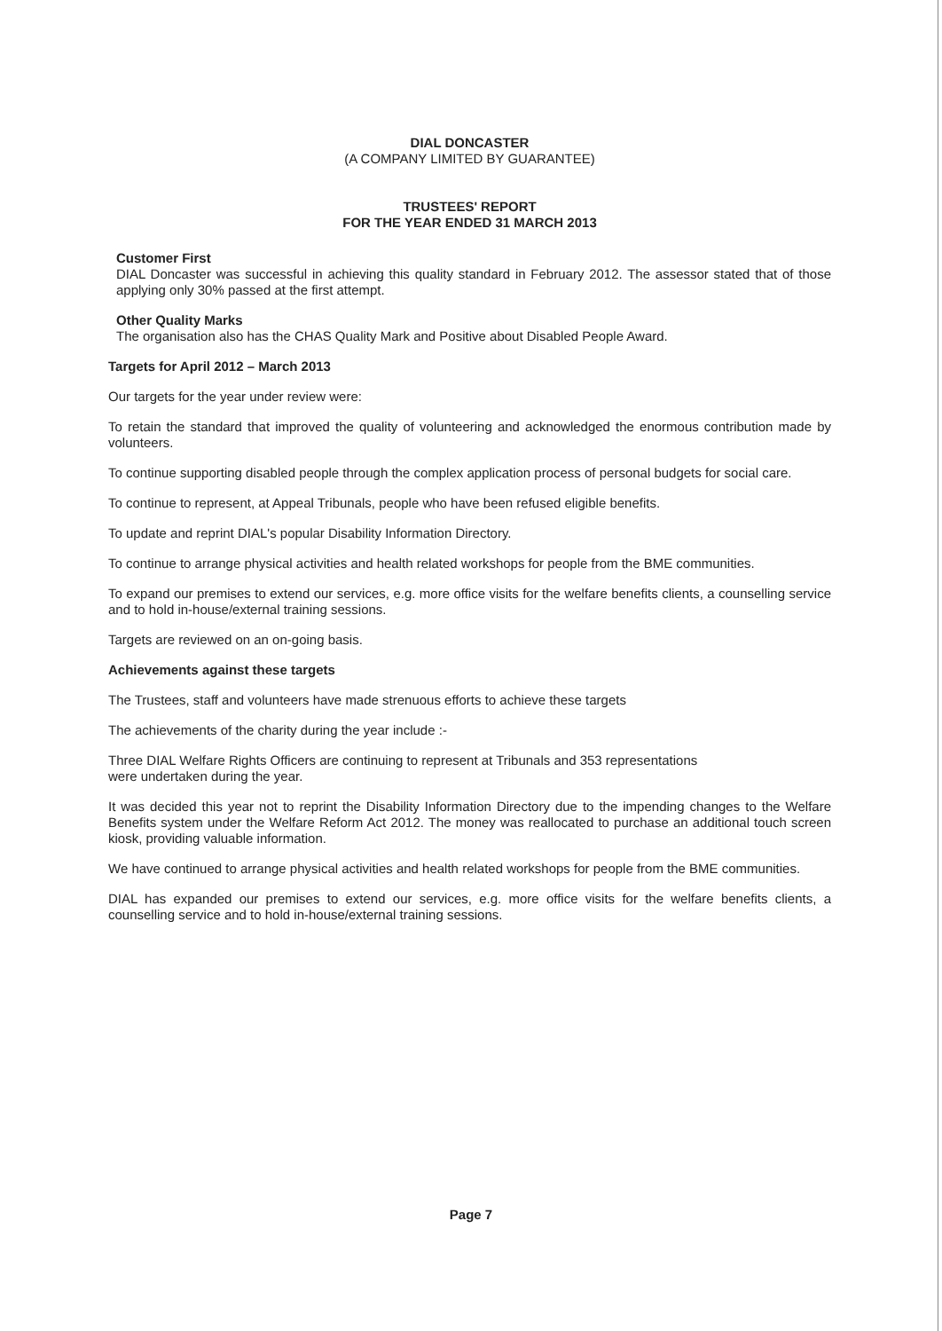DIAL DONCASTER
(A COMPANY LIMITED BY GUARANTEE)
TRUSTEES' REPORT
FOR THE YEAR ENDED 31 MARCH 2013
Customer First
DIAL Doncaster was successful in achieving this quality standard in February 2012. The assessor stated that of those applying only 30% passed at the first attempt.
Other Quality Marks
The organisation also has the CHAS Quality Mark and Positive about Disabled People Award.
Targets for April 2012 – March 2013
Our targets for the year under review were:
To retain the standard that improved the quality of volunteering and acknowledged the enormous contribution made by volunteers.
To continue supporting disabled people through the complex application process of personal budgets for social care.
To continue to represent, at Appeal Tribunals, people who have been refused eligible benefits.
To update and reprint DIAL's popular Disability Information Directory.
To continue to arrange physical activities and health related workshops for people from the BME communities.
To expand our premises to extend our services, e.g. more office visits for the welfare benefits clients, a counselling service and to hold in-house/external training sessions.
Targets are reviewed on an on-going basis.
Achievements against these targets
The Trustees, staff and volunteers have made strenuous efforts to achieve these targets
The achievements of the charity during the year include :-
Three DIAL Welfare Rights Officers are continuing to represent at Tribunals and 353 representations
were undertaken during the year.
It was decided this year not to reprint the Disability Information Directory due to the impending changes to the Welfare Benefits system under the Welfare Reform Act 2012. The money was reallocated to purchase an additional touch screen kiosk, providing valuable information.
We have continued to arrange physical activities and health related workshops for people from the BME communities.
DIAL has expanded our premises to extend our services, e.g. more office visits for the welfare benefits clients, a counselling service and to hold in-house/external training sessions.
Page 7